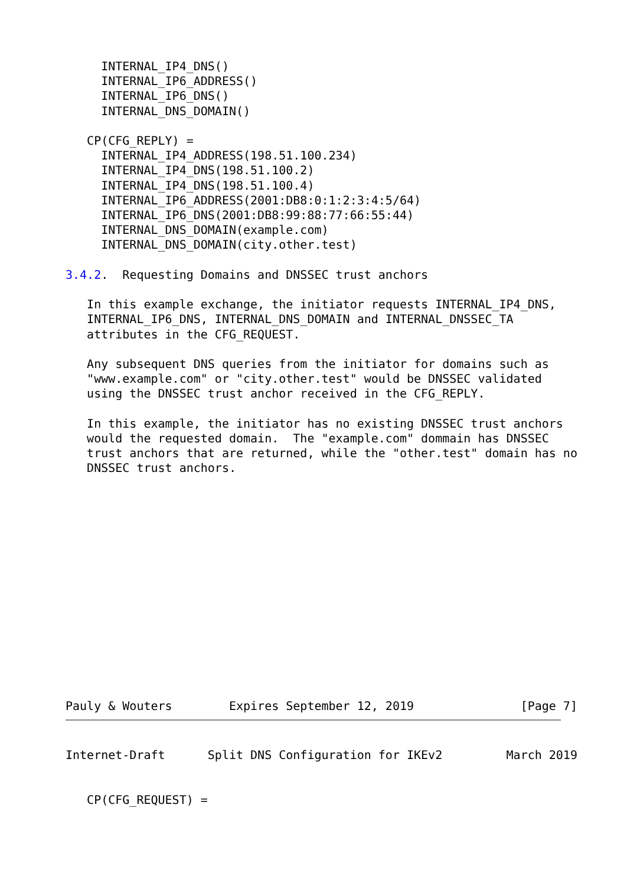INTERNAL_IP4_DNS()
     INTERNAL_IP6_ADDRESS()
     INTERNAL_IP6_DNS()
     INTERNAL_DNS_DOMAIN()

   CP(CFG_REPLY) =
     INTERNAL_IP4_ADDRESS(198.51.100.234)
     INTERNAL_IP4_DNS(198.51.100.2)
     INTERNAL_IP4_DNS(198.51.100.4)
     INTERNAL_IP6_ADDRESS(2001:DB8:0:1:2:3:4:5/64)
     INTERNAL_IP6_DNS(2001:DB8:99:88:77:66:55:44)
     INTERNAL_DNS_DOMAIN(example.com)
     INTERNAL_DNS_DOMAIN(city.other.test)

3.4.2.  Requesting Domains and DNSSEC trust anchors

   In this example exchange, the initiator requests INTERNAL_IP4_DNS,
   INTERNAL_IP6_DNS, INTERNAL_DNS_DOMAIN and INTERNAL_DNSSEC_TA
   attributes in the CFG_REQUEST.

   Any subsequent DNS queries from the initiator for domains such as
   "www.example.com" or "city.other.test" would be DNSSEC validated
   using the DNSSEC trust anchor received in the CFG_REPLY.

   In this example, the initiator has no existing DNSSEC trust anchors
   would the requested domain.  The "example.com" dommain has DNSSEC
   trust anchors that are returned, while the "other.test" domain has no
   DNSSEC trust anchors.
Pauly & Wouters        Expires September 12, 2019               [Page 7]
Internet-Draft      Split DNS Configuration for IKEv2         March 2019


   CP(CFG_REQUEST) =